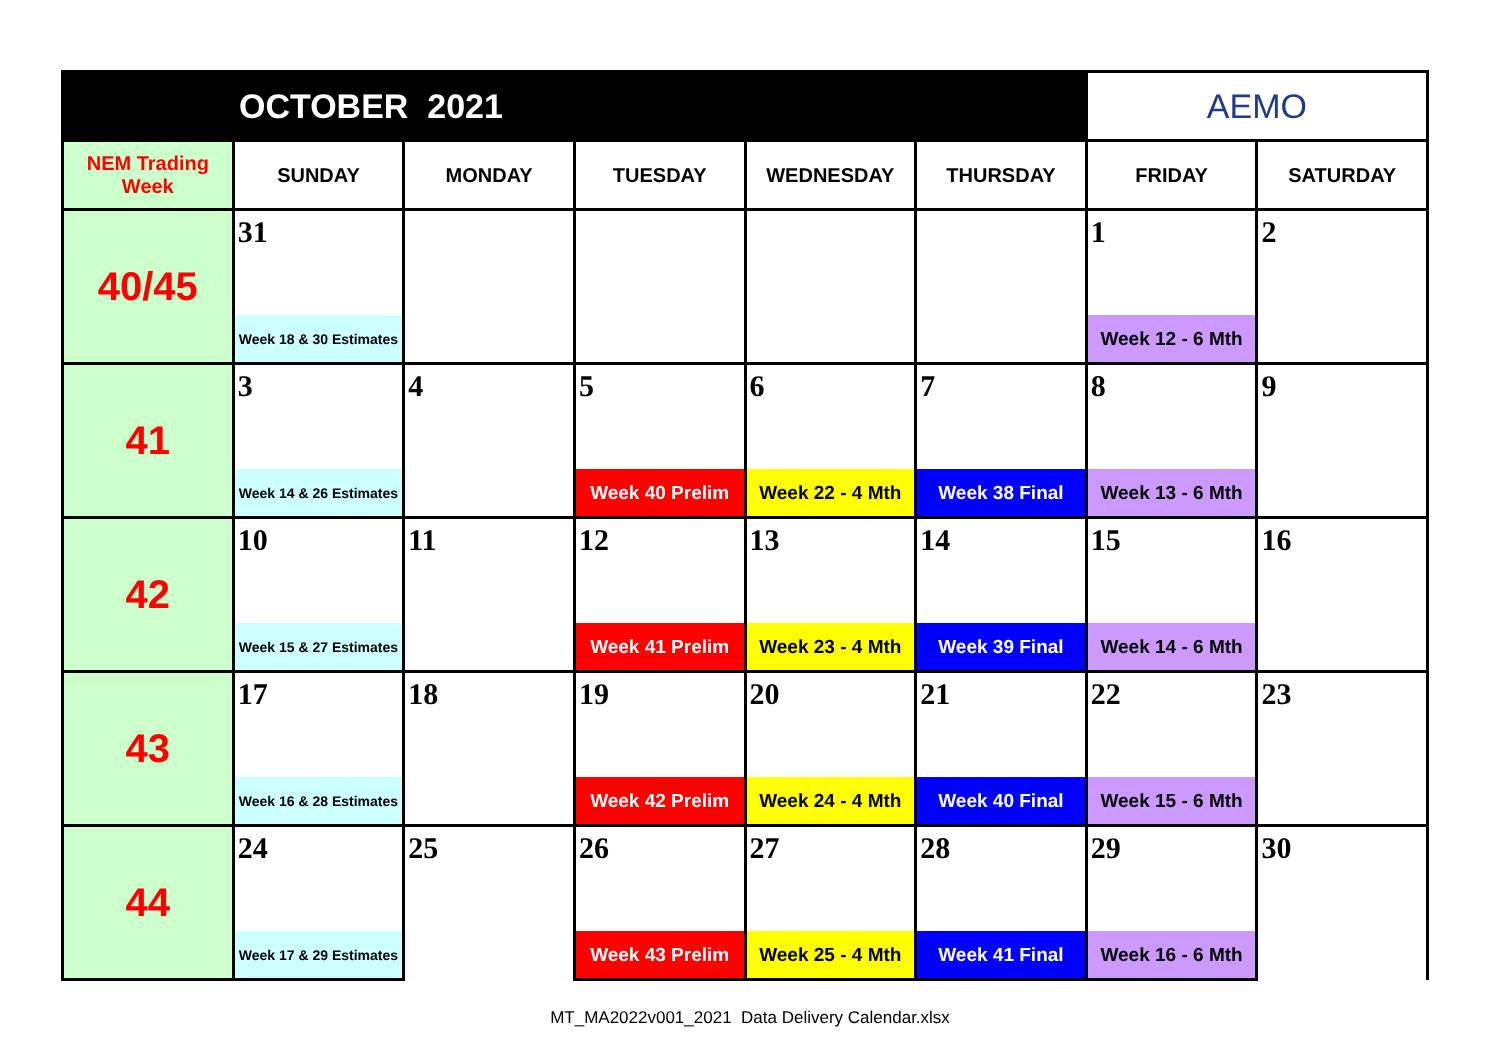| OCTOBER 2021 | | | | | | AEMO | |
| NEM Trading Week | SUNDAY | MONDAY | TUESDAY | WEDNESDAY | THURSDAY | FRIDAY | SATURDAY |
| 40/45 | 31 | | | | | 1 | 2 |
| | Week 18 & 30 Estimates | | | | | Week 12 - 6 Mth | |
| 41 | 3 | 4 | 5 | 6 | 7 | 8 | 9 |
| | Week 14 & 26 Estimates | | Week 40 Prelim | Week 22 - 4 Mth | Week 38 Final | Week 13 - 6 Mth | |
| 42 | 10 | 11 | 12 | 13 | 14 | 15 | 16 |
| | Week 15 & 27 Estimates | | Week 41 Prelim | Week 23 - 4 Mth | Week 39 Final | Week 14 - 6 Mth | |
| 43 | 17 | 18 | 19 | 20 | 21 | 22 | 23 |
| | Week 16 & 28 Estimates | | Week 42 Prelim | Week 24 - 4 Mth | Week 40 Final | Week 15 - 6 Mth | |
| 44 | 24 | 25 | 26 | 27 | 28 | 29 | 30 |
| | Week 17 & 29 Estimates | | Week 43 Prelim | Week 25 - 4 Mth | Week 41 Final | Week 16 - 6 Mth | |
MT_MA2022v001_2021 Data Delivery Calendar.xlsx